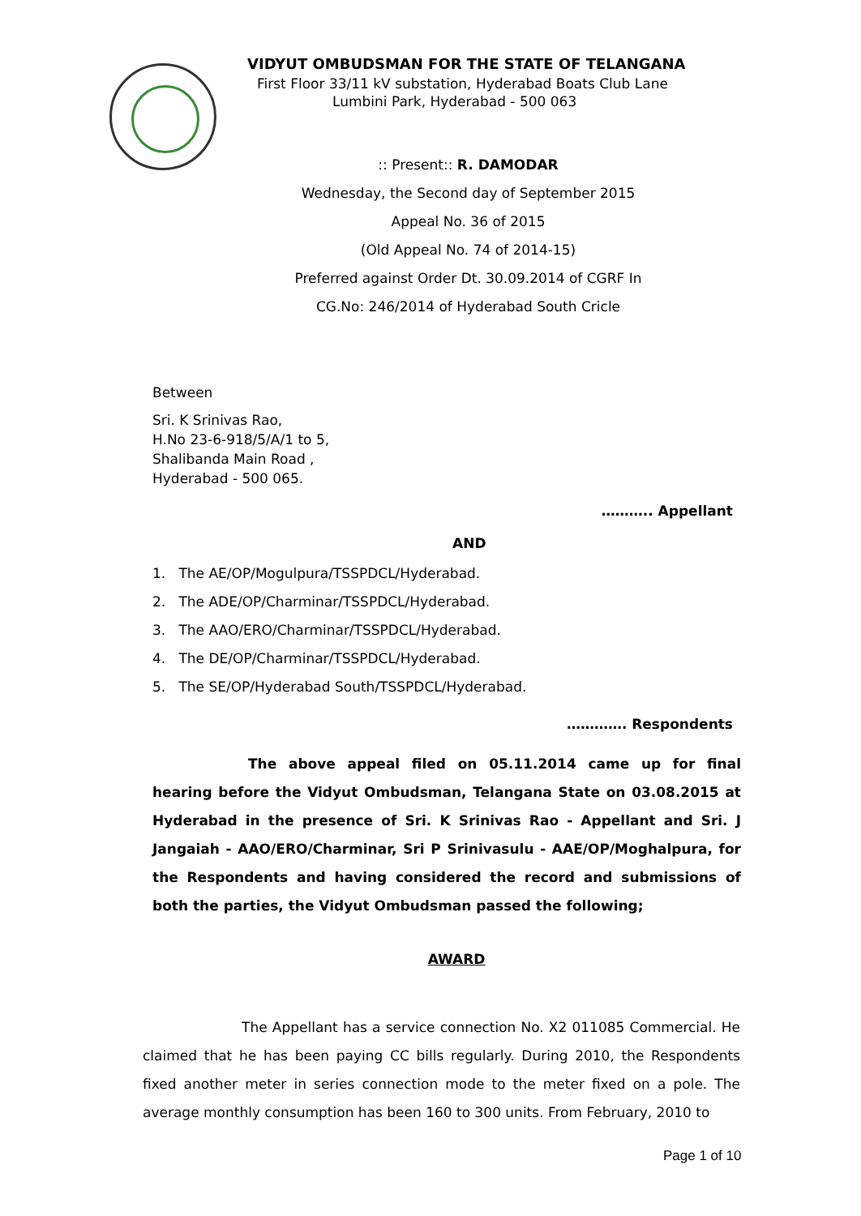VIDYUT OMBUDSMAN FOR THE STATE OF TELANGANA
First Floor 33/11 kV substation, Hyderabad Boats Club Lane
Lumbini Park, Hyderabad - 500 063
:: Present:: R. DAMODAR
Wednesday, the Second day of September 2015
Appeal No. 36 of 2015
(Old Appeal No. 74 of 2014-15)
Preferred against Order Dt. 30.09.2014 of CGRF In
CG.No: 246/2014 of Hyderabad South Cricle
Between
Sri. K Srinivas Rao,
H.No 23-6-918/5/A/1 to 5,
Shalibanda Main Road ,
Hyderabad - 500 065.
……….. Appellant
AND
1. The AE/OP/Mogulpura/TSSPDCL/Hyderabad.
2. The ADE/OP/Charminar/TSSPDCL/Hyderabad.
3. The AAO/ERO/Charminar/TSSPDCL/Hyderabad.
4. The DE/OP/Charminar/TSSPDCL/Hyderabad.
5. The SE/OP/Hyderabad South/TSSPDCL/Hyderabad.
…………. Respondents
The above appeal filed on 05.11.2014 came up for final hearing before the Vidyut Ombudsman, Telangana State on 03.08.2015 at Hyderabad in the presence of Sri. K Srinivas Rao - Appellant and Sri. J Jangaiah - AAO/ERO/Charminar, Sri P Srinivasulu - AAE/OP/Moghalpura, for the Respondents and having considered the record and submissions of both the parties, the Vidyut Ombudsman passed the following;
AWARD
The Appellant has a service connection No. X2 011085 Commercial. He claimed that he has been paying CC bills regularly. During 2010, the Respondents fixed another meter in series connection mode to the meter fixed on a pole. The average monthly consumption has been 160 to 300 units. From February, 2010 to
Page 1 of 10